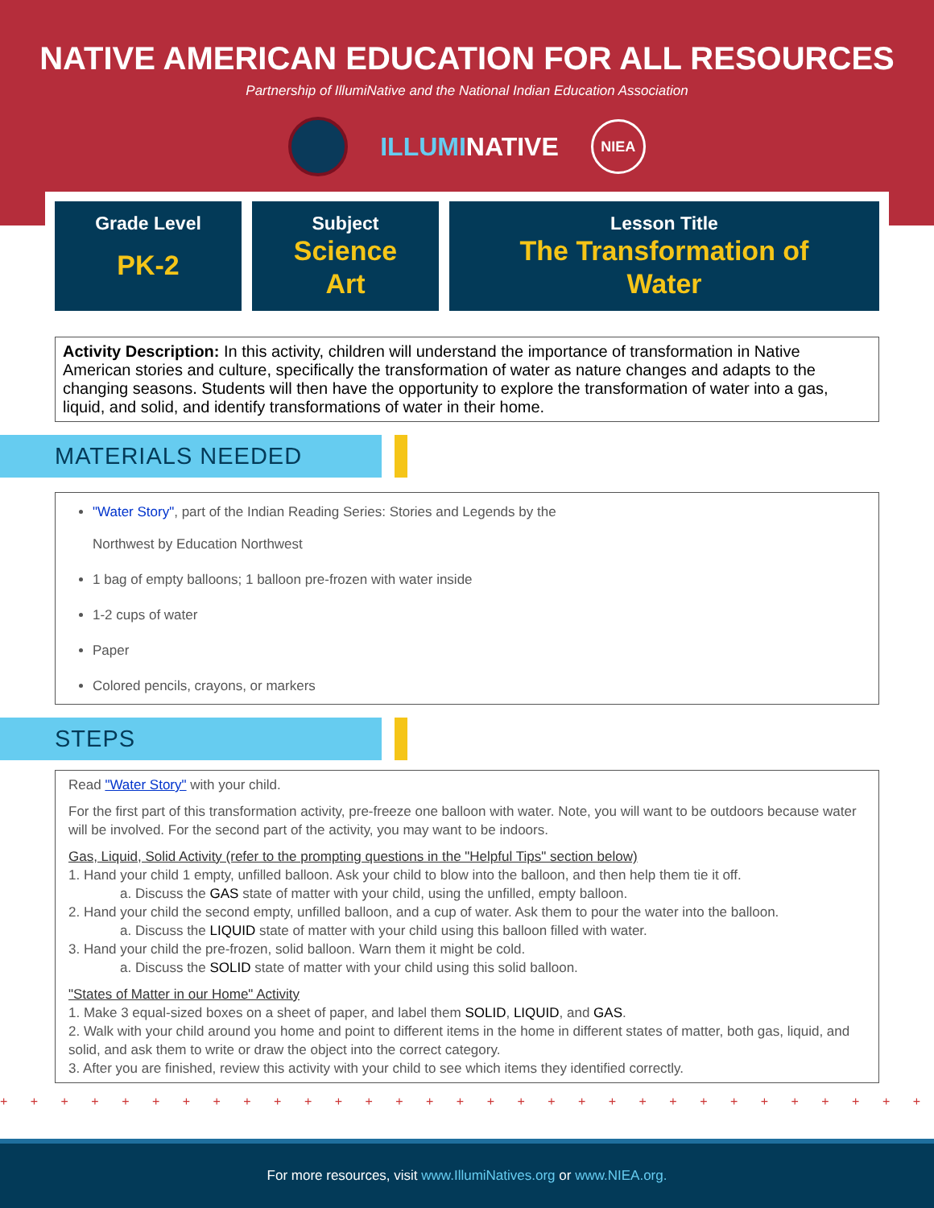NATIVE AMERICAN EDUCATION FOR ALL RESOURCES
Partnership of IllumiNative and the National Indian Education Association
ILLUMINATIVE
NIEA
Grade Level
PK-2
Subject
Science
Art
Lesson Title
The Transformation of
Water
Activity Description: In this activity, children will understand the importance of transformation in Native American stories and culture, specifically the transformation of water as nature changes and adapts to the changing seasons. Students will then have the opportunity to explore the transformation of water into a gas, liquid, and solid, and identify transformations of water in their home.
MATERIALS NEEDED
"Water Story", part of the Indian Reading Series: Stories and Legends by the
Northwest by Education Northwest
1 bag of empty balloons; 1 balloon pre-frozen with water inside
1-2 cups of water
Paper
Colored pencils, crayons, or markers
STEPS
Read "Water Story" with your child.
For the first part of this transformation activity, pre-freeze one balloon with water. Note, you will want to be outdoors because water will be involved. For the second part of the activity, you may want to be indoors.
Gas, Liquid, Solid Activity (refer to the prompting questions in the "Helpful Tips" section below)
1. Hand your child 1 empty, unfilled balloon. Ask your child to blow into the balloon, and then help them tie it off.
a. Discuss the GAS state of matter with your child, using the unfilled, empty balloon.
2. Hand your child the second empty, unfilled balloon, and a cup of water. Ask them to pour the water into the balloon.
a. Discuss the LIQUID state of matter with your child using this balloon filled with water.
3. Hand your child the pre-frozen, solid balloon. Warn them it might be cold.
a. Discuss the SOLID state of matter with your child using this solid balloon.
"States of Matter in our Home" Activity
1. Make 3 equal-sized boxes on a sheet of paper, and label them SOLID, LIQUID, and GAS.
2. Walk with your child around you home and point to different items in the home in different states of matter, both gas, liquid, and solid, and ask them to write or draw the object into the correct category.
3. After you are finished, review this activity with your child to see which items they identified correctly.
+ + + + + + + + + + + + + + + + + + + + + + + + + + + + + + + + + + + + + + + + + + + + + + +
For more resources, visit www.IllumiNatives.org or www.NIEA.org.